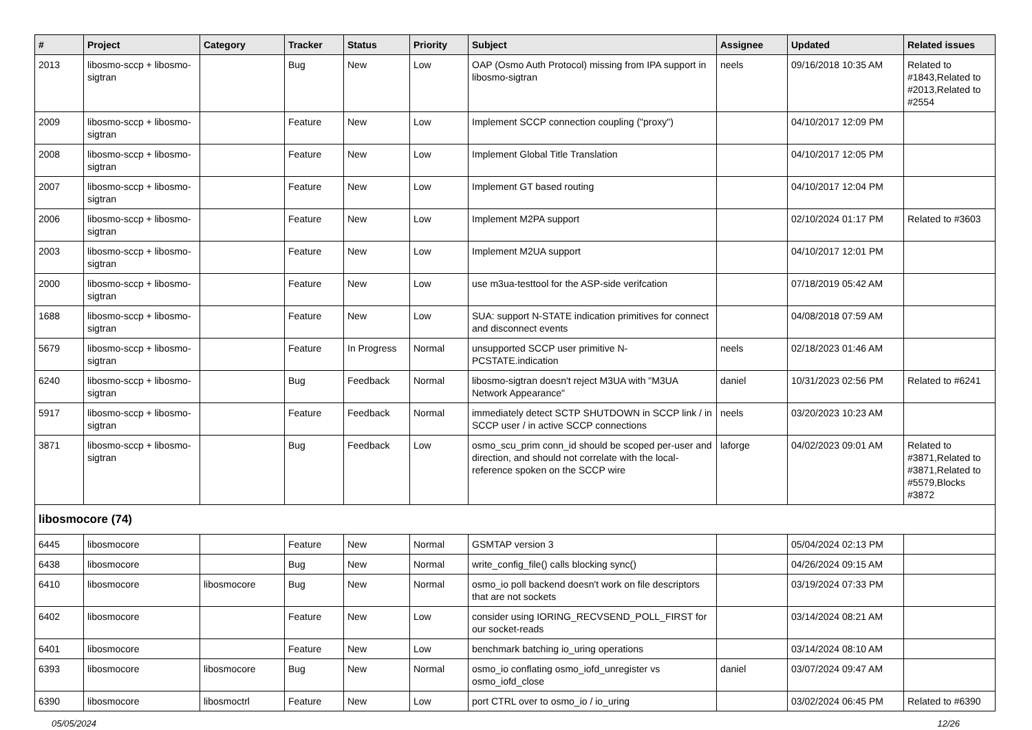| # | Project | Category | Tracker | Status | Priority | Subject | Assignee | Updated | Related issues |
| --- | --- | --- | --- | --- | --- | --- | --- | --- | --- |
| 2013 | libosmo-sccp + libosmo-sigtran | | Bug | New | Low | OAP (Osmo Auth Protocol) missing from IPA support in libosmo-sigtran | neels | 09/16/2018 10:35 AM | Related to #1843,Related to #2013,Related to #2554 |
| 2009 | libosmo-sccp + libosmo-sigtran | | Feature | New | Low | Implement SCCP connection coupling ("proxy") | | 04/10/2017 12:09 PM | |
| 2008 | libosmo-sccp + libosmo-sigtran | | Feature | New | Low | Implement Global Title Translation | | 04/10/2017 12:05 PM | |
| 2007 | libosmo-sccp + libosmo-sigtran | | Feature | New | Low | Implement GT based routing | | 04/10/2017 12:04 PM | |
| 2006 | libosmo-sccp + libosmo-sigtran | | Feature | New | Low | Implement M2PA support | | 02/10/2024 01:17 PM | Related to #3603 |
| 2003 | libosmo-sccp + libosmo-sigtran | | Feature | New | Low | Implement M2UA support | | 04/10/2017 12:01 PM | |
| 2000 | libosmo-sccp + libosmo-sigtran | | Feature | New | Low | use m3ua-testtool for the ASP-side verifcation | | 07/18/2019 05:42 AM | |
| 1688 | libosmo-sccp + libosmo-sigtran | | Feature | New | Low | SUA: support N-STATE indication primitives for connect and disconnect events | | 04/08/2018 07:59 AM | |
| 5679 | libosmo-sccp + libosmo-sigtran | | Feature | In Progress | Normal | unsupported SCCP user primitive N-PCSTATE.indication | neels | 02/18/2023 01:46 AM | |
| 6240 | libosmo-sccp + libosmo-sigtran | | Bug | Feedback | Normal | libosmo-sigtran doesn't reject M3UA with "M3UA Network Appearance" | daniel | 10/31/2023 02:56 PM | Related to #6241 |
| 5917 | libosmo-sccp + libosmo-sigtran | | Feature | Feedback | Normal | immediately detect SCTP SHUTDOWN in SCCP link / in SCCP user / in active SCCP connections | neels | 03/20/2023 10:23 AM | |
| 3871 | libosmo-sccp + libosmo-sigtran | | Bug | Feedback | Low | osmo_scu_prim conn_id should be scoped per-user and direction, and should not correlate with the local-reference spoken on the SCCP wire | laforge | 04/02/2023 09:01 AM | Related to #3871,Related to #3871,Related to #5579,Blocks #3872 |
| libosmocore (74) | | | | | | | | | |
| 6445 | libosmocore | | Feature | New | Normal | GSMTAP version 3 | | 05/04/2024 02:13 PM | |
| 6438 | libosmocore | | Bug | New | Normal | write_config_file() calls blocking sync() | | 04/26/2024 09:15 AM | |
| 6410 | libosmocore | libosmocore | Bug | New | Normal | osmo_io poll backend doesn't work on file descriptors that are not sockets | | 03/19/2024 07:33 PM | |
| 6402 | libosmocore | | Feature | New | Low | consider using IORING_RECVSEND_POLL_FIRST for our socket-reads | | 03/14/2024 08:21 AM | |
| 6401 | libosmocore | | Feature | New | Low | benchmark batching io_uring operations | | 03/14/2024 08:10 AM | |
| 6393 | libosmocore | libosmocore | Bug | New | Normal | osmo_io conflating osmo_iofd_unregister vs osmo_iofd_close | daniel | 03/07/2024 09:47 AM | |
| 6390 | libosmocore | libosmoctrl | Feature | New | Low | port CTRL over to osmo_io / io_uring | | 03/02/2024 06:45 PM | Related to #6390 |
05/05/2024 12/26